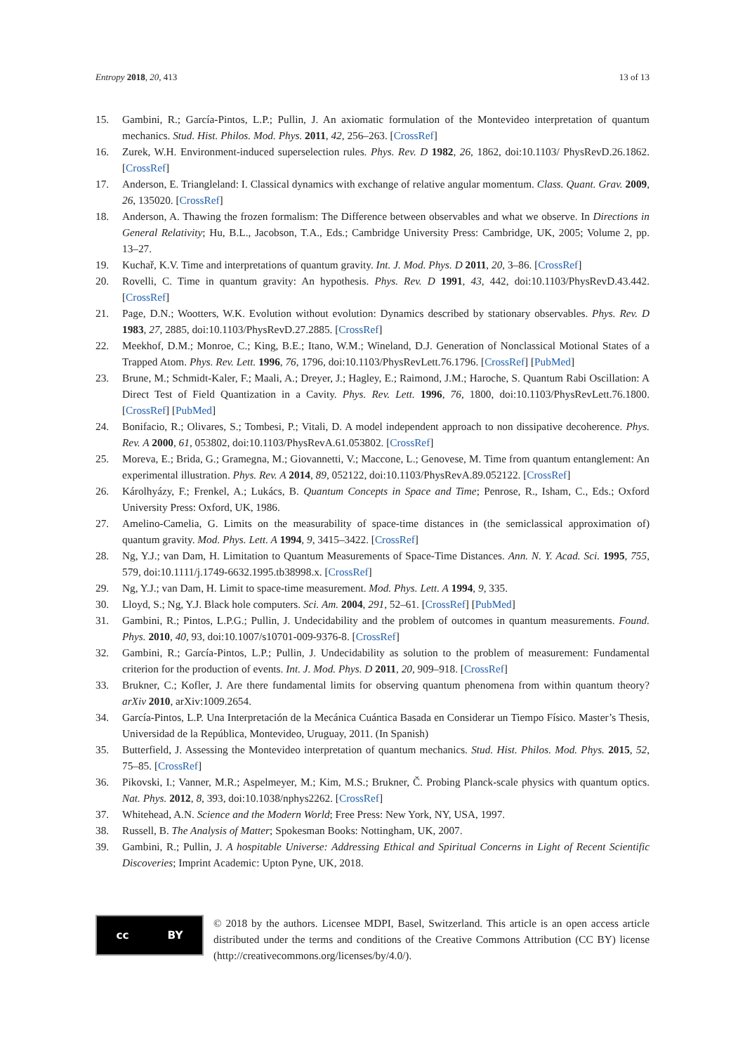Entropy 2018, 20, 413 13 of 13
15. Gambini, R.; García-Pintos, L.P.; Pullin, J. An axiomatic formulation of the Montevideo interpretation of quantum mechanics. Stud. Hist. Philos. Mod. Phys. 2011, 42, 256–263. [CrossRef]
16. Zurek, W.H. Environment-induced superselection rules. Phys. Rev. D 1982, 26, 1862, doi:10.1103/ PhysRevD.26.1862. [CrossRef]
17. Anderson, E. Triangleland: I. Classical dynamics with exchange of relative angular momentum. Class. Quant. Grav. 2009, 26, 135020. [CrossRef]
18. Anderson, A. Thawing the frozen formalism: The Difference between observables and what we observe. In Directions in General Relativity; Hu, B.L., Jacobson, T.A., Eds.; Cambridge University Press: Cambridge, UK, 2005; Volume 2, pp. 13–27.
19. Kuchař, K.V. Time and interpretations of quantum gravity. Int. J. Mod. Phys. D 2011, 20, 3–86. [CrossRef]
20. Rovelli, C. Time in quantum gravity: An hypothesis. Phys. Rev. D 1991, 43, 442, doi:10.1103/PhysRevD.43.442. [CrossRef]
21. Page, D.N.; Wootters, W.K. Evolution without evolution: Dynamics described by stationary observables. Phys. Rev. D 1983, 27, 2885, doi:10.1103/PhysRevD.27.2885. [CrossRef]
22. Meekhof, D.M.; Monroe, C.; King, B.E.; Itano, W.M.; Wineland, D.J. Generation of Nonclassical Motional States of a Trapped Atom. Phys. Rev. Lett. 1996, 76, 1796, doi:10.1103/PhysRevLett.76.1796. [CrossRef] [PubMed]
23. Brune, M.; Schmidt-Kaler, F.; Maali, A.; Dreyer, J.; Hagley, E.; Raimond, J.M.; Haroche, S. Quantum Rabi Oscillation: A Direct Test of Field Quantization in a Cavity. Phys. Rev. Lett. 1996, 76, 1800, doi:10.1103/PhysRevLett.76.1800. [CrossRef] [PubMed]
24. Bonifacio, R.; Olivares, S.; Tombesi, P.; Vitali, D. A model independent approach to non dissipative decoherence. Phys. Rev. A 2000, 61, 053802, doi:10.1103/PhysRevA.61.053802. [CrossRef]
25. Moreva, E.; Brida, G.; Gramegna, M.; Giovannetti, V.; Maccone, L.; Genovese, M. Time from quantum entanglement: An experimental illustration. Phys. Rev. A 2014, 89, 052122, doi:10.1103/PhysRevA.89.052122. [CrossRef]
26. Károlhyázy, F.; Frenkel, A.; Lukács, B. Quantum Concepts in Space and Time; Penrose, R., Isham, C., Eds.; Oxford University Press: Oxford, UK, 1986.
27. Amelino-Camelia, G. Limits on the measurability of space-time distances in (the semiclassical approximation of) quantum gravity. Mod. Phys. Lett. A 1994, 9, 3415–3422. [CrossRef]
28. Ng, Y.J.; van Dam, H. Limitation to Quantum Measurements of Space-Time Distances. Ann. N. Y. Acad. Sci. 1995, 755, 579, doi:10.1111/j.1749-6632.1995.tb38998.x. [CrossRef]
29. Ng, Y.J.; van Dam, H. Limit to space-time measurement. Mod. Phys. Lett. A 1994, 9, 335.
30. Lloyd, S.; Ng, Y.J. Black hole computers. Sci. Am. 2004, 291, 52–61. [CrossRef] [PubMed]
31. Gambini, R.; Pintos, L.P.G.; Pullin, J. Undecidability and the problem of outcomes in quantum measurements. Found. Phys. 2010, 40, 93, doi:10.1007/s10701-009-9376-8. [CrossRef]
32. Gambini, R.; García-Pintos, L.P.; Pullin, J. Undecidability as solution to the problem of measurement: Fundamental criterion for the production of events. Int. J. Mod. Phys. D 2011, 20, 909–918. [CrossRef]
33. Brukner, C.; Kofler, J. Are there fundamental limits for observing quantum phenomena from within quantum theory? arXiv 2010, arXiv:1009.2654.
34. García-Pintos, L.P. Una Interpretación de la Mecánica Cuántica Basada en Considerar un Tiempo Físico. Master’s Thesis, Universidad de la República, Montevideo, Uruguay, 2011. (In Spanish)
35. Butterfield, J. Assessing the Montevideo interpretation of quantum mechanics. Stud. Hist. Philos. Mod. Phys. 2015, 52, 75–85. [CrossRef]
36. Pikovski, I.; Vanner, M.R.; Aspelmeyer, M.; Kim, M.S.; Brukner, Č. Probing Planck-scale physics with quantum optics. Nat. Phys. 2012, 8, 393, doi:10.1038/nphys2262. [CrossRef]
37. Whitehead, A.N. Science and the Modern World; Free Press: New York, NY, USA, 1997.
38. Russell, B. The Analysis of Matter; Spokesman Books: Nottingham, UK, 2007.
39. Gambini, R.; Pullin, J. A hospitable Universe: Addressing Ethical and Spiritual Concerns in Light of Recent Scientific Discoveries; Imprint Academic: Upton Pyne, UK, 2018.
cc BY
© 2018 by the authors. Licensee MDPI, Basel, Switzerland. This article is an open access article distributed under the terms and conditions of the Creative Commons Attribution (CC BY) license (http://creativecommons.org/licenses/by/4.0/).